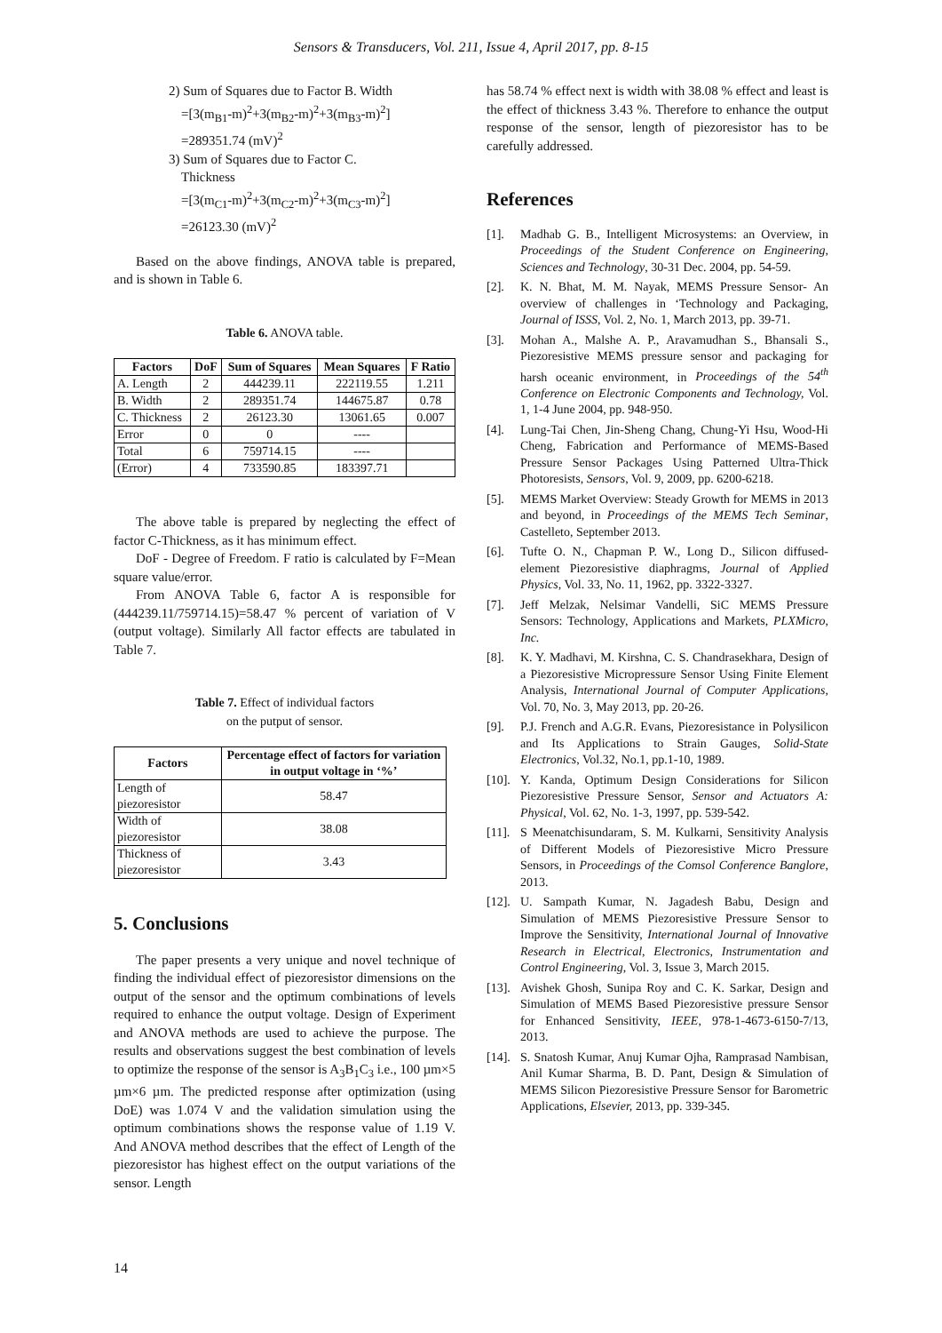Sensors & Transducers, Vol. 211, Issue 4, April 2017, pp. 8-15
2) Sum of Squares due to Factor B. Width
=[3(m<sub>B1</sub>-m)<sup>2</sup>+3(m<sub>B2</sub>-m)<sup>2</sup>+3(m<sub>B3</sub>-m)<sup>2</sup>]
=289351.74 (mV)<sup>2</sup>
3) Sum of Squares due to Factor C.
Thickness
=[3(m<sub>C1</sub>-m)<sup>2</sup>+3(m<sub>C2</sub>-m)<sup>2</sup>+3(m<sub>C3</sub>-m)<sup>2</sup>]
=26123.30 (mV)<sup>2</sup>
Based on the above findings, ANOVA table is prepared, and is shown in Table 6.
Table 6. ANOVA table.
| Factors | DoF | Sum of Squares | Mean Squares | F Ratio |
| --- | --- | --- | --- | --- |
| A. Length | 2 | 444239.11 | 222119.55 | 1.211 |
| B. Width | 2 | 289351.74 | 144675.87 | 0.78 |
| C. Thickness | 2 | 26123.30 | 13061.65 | 0.007 |
| Error | 0 | 0 | ---- | |
| Total | 6 | 759714.15 | ---- | |
| (Error) | 4 | 733590.85 | 183397.71 | |
The above table is prepared by neglecting the effect of factor C-Thickness, as it has minimum effect.
DoF - Degree of Freedom. F ratio is calculated by F=Mean square value/error.
From ANOVA Table 6, factor A is responsible for (444239.11/759714.15)=58.47 % percent of variation of V (output voltage). Similarly All factor effects are tabulated in Table 7.
Table 7. Effect of individual factors
on the putput of sensor.
| Factors | Percentage effect of factors for variation in output voltage in ‘%’ |
| --- | --- |
| Length of piezoresistor | 58.47 |
| Width of piezoresistor | 38.08 |
| Thickness of piezoresistor | 3.43 |
5. Conclusions
The paper presents a very unique and novel technique of finding the individual effect of piezoresistor dimensions on the output of the sensor and the optimum combinations of levels required to enhance the output voltage. Design of Experiment and ANOVA methods are used to achieve the purpose. The results and observations suggest the best combination of levels to optimize the response of the sensor is A<sub>3</sub>B<sub>1</sub>C<sub>3</sub> i.e., 100 µm×5 µm×6 µm. The predicted response after optimization (using DoE) was 1.074 V and the validation simulation using the optimum combinations shows the response value of 1.19 V. And ANOVA method describes that the effect of Length of the piezoresistor has highest effect on the output variations of the sensor. Length
has 58.74 % effect next is width with 38.08 % effect and least is the effect of thickness 3.43 %. Therefore to enhance the output response of the sensor, length of piezoresistor has to be carefully addressed.
References
[1]. Madhab G. B., Intelligent Microsystems: an Overview, in Proceedings of the Student Conference on Engineering, Sciences and Technology, 30-31 Dec. 2004, pp. 54-59.
[2]. K. N. Bhat, M. M. Nayak, MEMS Pressure Sensor- An overview of challenges in ‘Technology and Packaging, Journal of ISSS, Vol. 2, No. 1, March 2013, pp. 39-71.
[3]. Mohan A., Malshe A. P., Aravamudhan S., Bhansali S., Piezoresistive MEMS pressure sensor and packaging for harsh oceanic environment, in Proceedings of the 54<sup>th</sup> Conference on Electronic Components and Technology, Vol. 1, 1-4 June 2004, pp. 948-950.
[4]. Lung-Tai Chen, Jin-Sheng Chang, Chung-Yi Hsu, Wood-Hi Cheng, Fabrication and Performance of MEMS-Based Pressure Sensor Packages Using Patterned Ultra-Thick Photoresists, Sensors, Vol. 9, 2009, pp. 6200-6218.
[5]. MEMS Market Overview: Steady Growth for MEMS in 2013 and beyond, in Proceedings of the MEMS Tech Seminar, Castelleto, September 2013.
[6]. Tufte O. N., Chapman P. W., Long D., Silicon diffused-element Piezoresistive diaphragms, Journal of Applied Physics, Vol. 33, No. 11, 1962, pp. 3322-3327.
[7]. Jeff Melzak, Nelsimar Vandelli, SiC MEMS Pressure Sensors: Technology, Applications and Markets, PLXMicro, Inc.
[8]. K. Y. Madhavi, M. Kirshna, C. S. Chandrasekhara, Design of a Piezoresistive Micropressure Sensor Using Finite Element Analysis, International Journal of Computer Applications, Vol. 70, No. 3, May 2013, pp. 20-26.
[9]. P.J. French and A.G.R. Evans, Piezoresistance in Polysilicon and Its Applications to Strain Gauges, Solid-State Electronics, Vol.32, No.1, pp.1-10, 1989.
[10]. Y. Kanda, Optimum Design Considerations for Silicon Piezoresistive Pressure Sensor, Sensor and Actuators A: Physical, Vol. 62, No. 1-3, 1997, pp. 539-542.
[11]. S Meenatchisundaram, S. M. Kulkarni, Sensitivity Analysis of Different Models of Piezoresistive Micro Pressure Sensors, in Proceedings of the Comsol Conference Banglore, 2013.
[12]. U. Sampath Kumar, N. Jagadesh Babu, Design and Simulation of MEMS Piezoresistive Pressure Sensor to Improve the Sensitivity, International Journal of Innovative Research in Electrical, Electronics, Instrumentation and Control Engineering, Vol. 3, Issue 3, March 2015.
[13]. Avishek Ghosh, Sunipa Roy and C. K. Sarkar, Design and Simulation of MEMS Based Piezoresistive pressure Sensor for Enhanced Sensitivity, IEEE, 978-1-4673-6150-7/13, 2013.
[14]. S. Snatosh Kumar, Anuj Kumar Ojha, Ramprasad Nambisan, Anil Kumar Sharma, B. D. Pant, Design & Simulation of MEMS Silicon Piezoresistive Pressure Sensor for Barometric Applications, Elsevier, 2013, pp. 339-345.
14